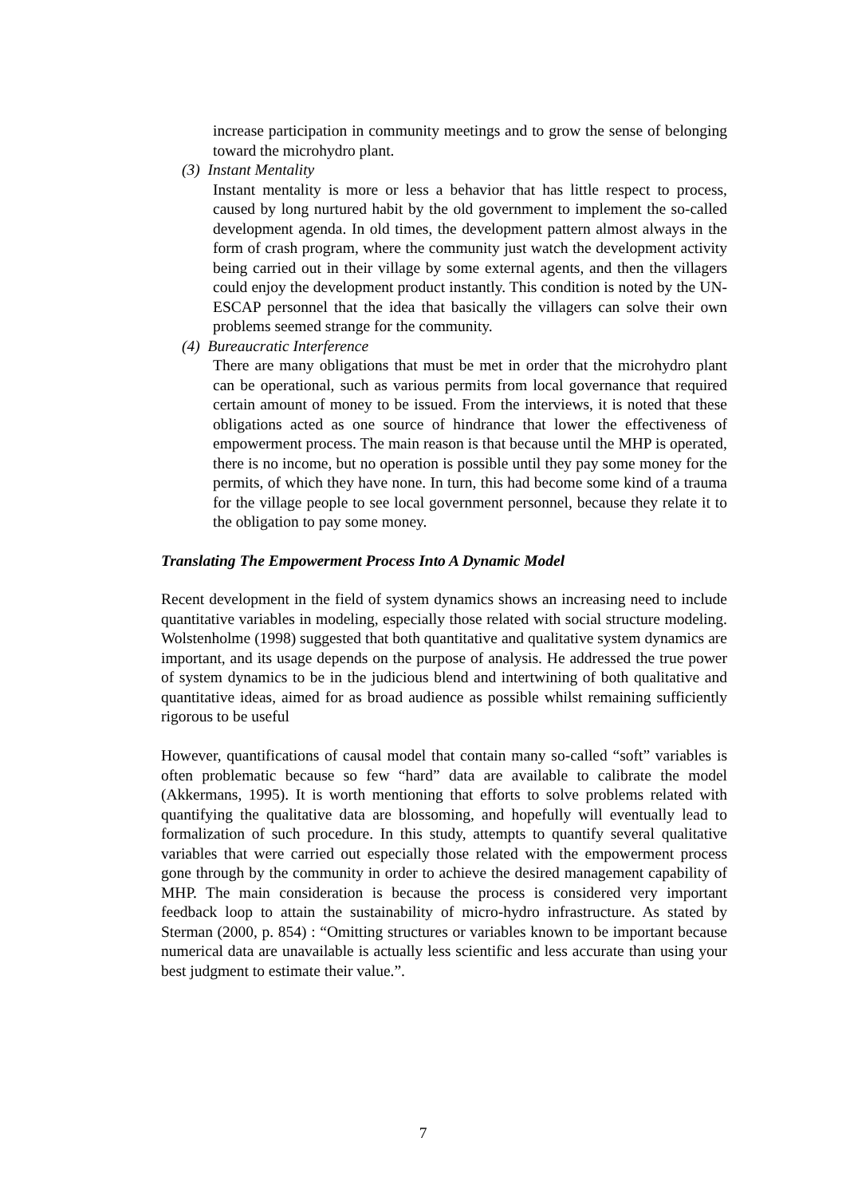increase participation in community meetings and to grow the sense of belonging toward the microhydro plant.
(3) Instant Mentality
Instant mentality is more or less a behavior that has little respect to process, caused by long nurtured habit by the old government to implement the so-called development agenda. In old times, the development pattern almost always in the form of crash program, where the community just watch the development activity being carried out in their village by some external agents, and then the villagers could enjoy the development product instantly. This condition is noted by the UN-ESCAP personnel that the idea that basically the villagers can solve their own problems seemed strange for the community.
(4) Bureaucratic Interference
There are many obligations that must be met in order that the microhydro plant can be operational, such as various permits from local governance that required certain amount of money to be issued. From the interviews, it is noted that these obligations acted as one source of hindrance that lower the effectiveness of empowerment process. The main reason is that because until the MHP is operated, there is no income, but no operation is possible until they pay some money for the permits, of which they have none. In turn, this had become some kind of a trauma for the village people to see local government personnel, because they relate it to the obligation to pay some money.
Translating The Empowerment Process Into A Dynamic Model
Recent development in the field of system dynamics shows an increasing need to include quantitative variables in modeling, especially those related with social structure modeling. Wolstenholme (1998) suggested that both quantitative and qualitative system dynamics are important, and its usage depends on the purpose of analysis. He addressed the true power of system dynamics to be in the judicious blend and intertwining of both qualitative and quantitative ideas, aimed for as broad audience as possible whilst remaining sufficiently rigorous to be useful
However, quantifications of causal model that contain many so-called “soft” variables is often problematic because so few “hard” data are available to calibrate the model (Akkermans, 1995). It is worth mentioning that efforts to solve problems related with quantifying the qualitative data are blossoming, and hopefully will eventually lead to formalization of such procedure. In this study, attempts to quantify several qualitative variables that were carried out especially those related with the empowerment process gone through by the community in order to achieve the desired management capability of MHP. The main consideration is because the process is considered very important feedback loop to attain the sustainability of micro-hydro infrastructure. As stated by Sterman (2000, p. 854) : “Omitting structures or variables known to be important because numerical data are unavailable is actually less scientific and less accurate than using your best judgment to estimate their value.”.
7